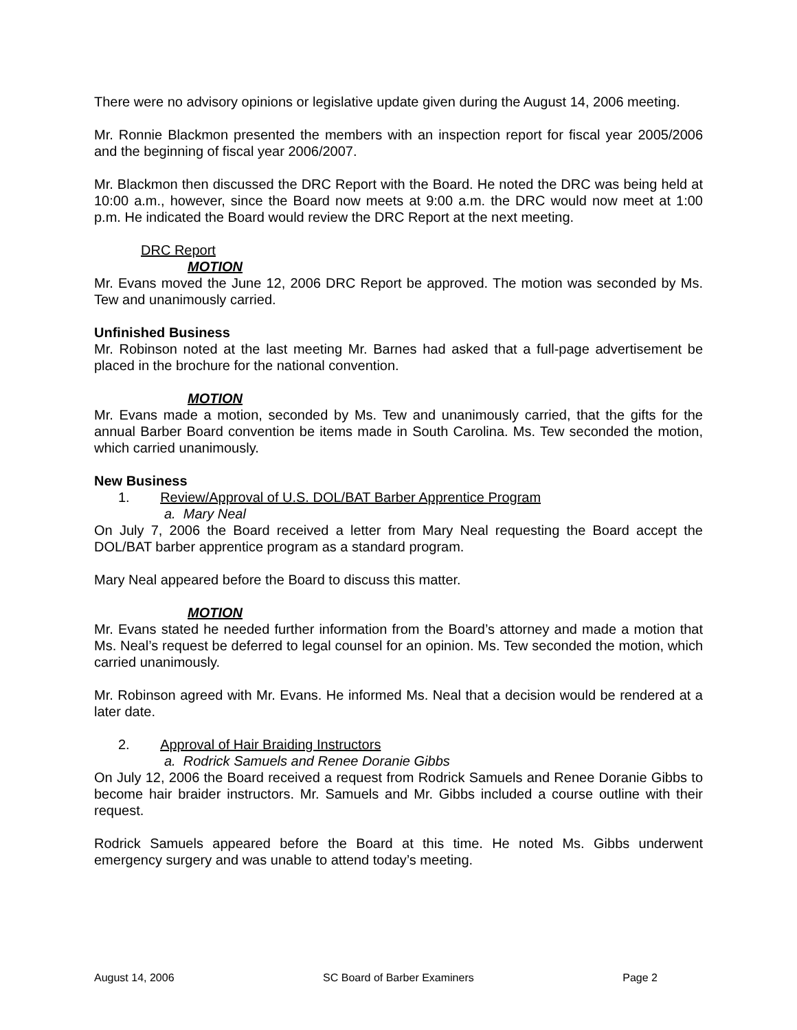There were no advisory opinions or legislative update given during the August 14, 2006 meeting.
Mr. Ronnie Blackmon presented the members with an inspection report for fiscal year 2005/2006 and the beginning of fiscal year 2006/2007.
Mr. Blackmon then discussed the DRC Report with the Board. He noted the DRC was being held at 10:00 a.m., however, since the Board now meets at 9:00 a.m. the DRC would now meet at 1:00 p.m. He indicated the Board would review the DRC Report at the next meeting.
DRC Report
MOTION
Mr. Evans moved the June 12, 2006 DRC Report be approved. The motion was seconded by Ms. Tew and unanimously carried.
Unfinished Business
Mr. Robinson noted at the last meeting Mr. Barnes had asked that a full-page advertisement be placed in the brochure for the national convention.
MOTION
Mr. Evans made a motion, seconded by Ms. Tew and unanimously carried, that the gifts for the annual Barber Board convention be items made in South Carolina. Ms. Tew seconded the motion, which carried unanimously.
New Business
1. Review/Approval of U.S. DOL/BAT Barber Apprentice Program
a. Mary Neal
On July 7, 2006 the Board received a letter from Mary Neal requesting the Board accept the DOL/BAT barber apprentice program as a standard program.
Mary Neal appeared before the Board to discuss this matter.
MOTION
Mr. Evans stated he needed further information from the Board’s attorney and made a motion that Ms. Neal’s request be deferred to legal counsel for an opinion. Ms. Tew seconded the motion, which carried unanimously.
Mr. Robinson agreed with Mr. Evans. He informed Ms. Neal that a decision would be rendered at a later date.
2. Approval of Hair Braiding Instructors
a. Rodrick Samuels and Renee Doranie Gibbs
On July 12, 2006 the Board received a request from Rodrick Samuels and Renee Doranie Gibbs to become hair braider instructors. Mr. Samuels and Mr. Gibbs included a course outline with their request.
Rodrick Samuels appeared before the Board at this time. He noted Ms. Gibbs underwent emergency surgery and was unable to attend today’s meeting.
August 14, 2006 SC Board of Barber Examiners Page 2